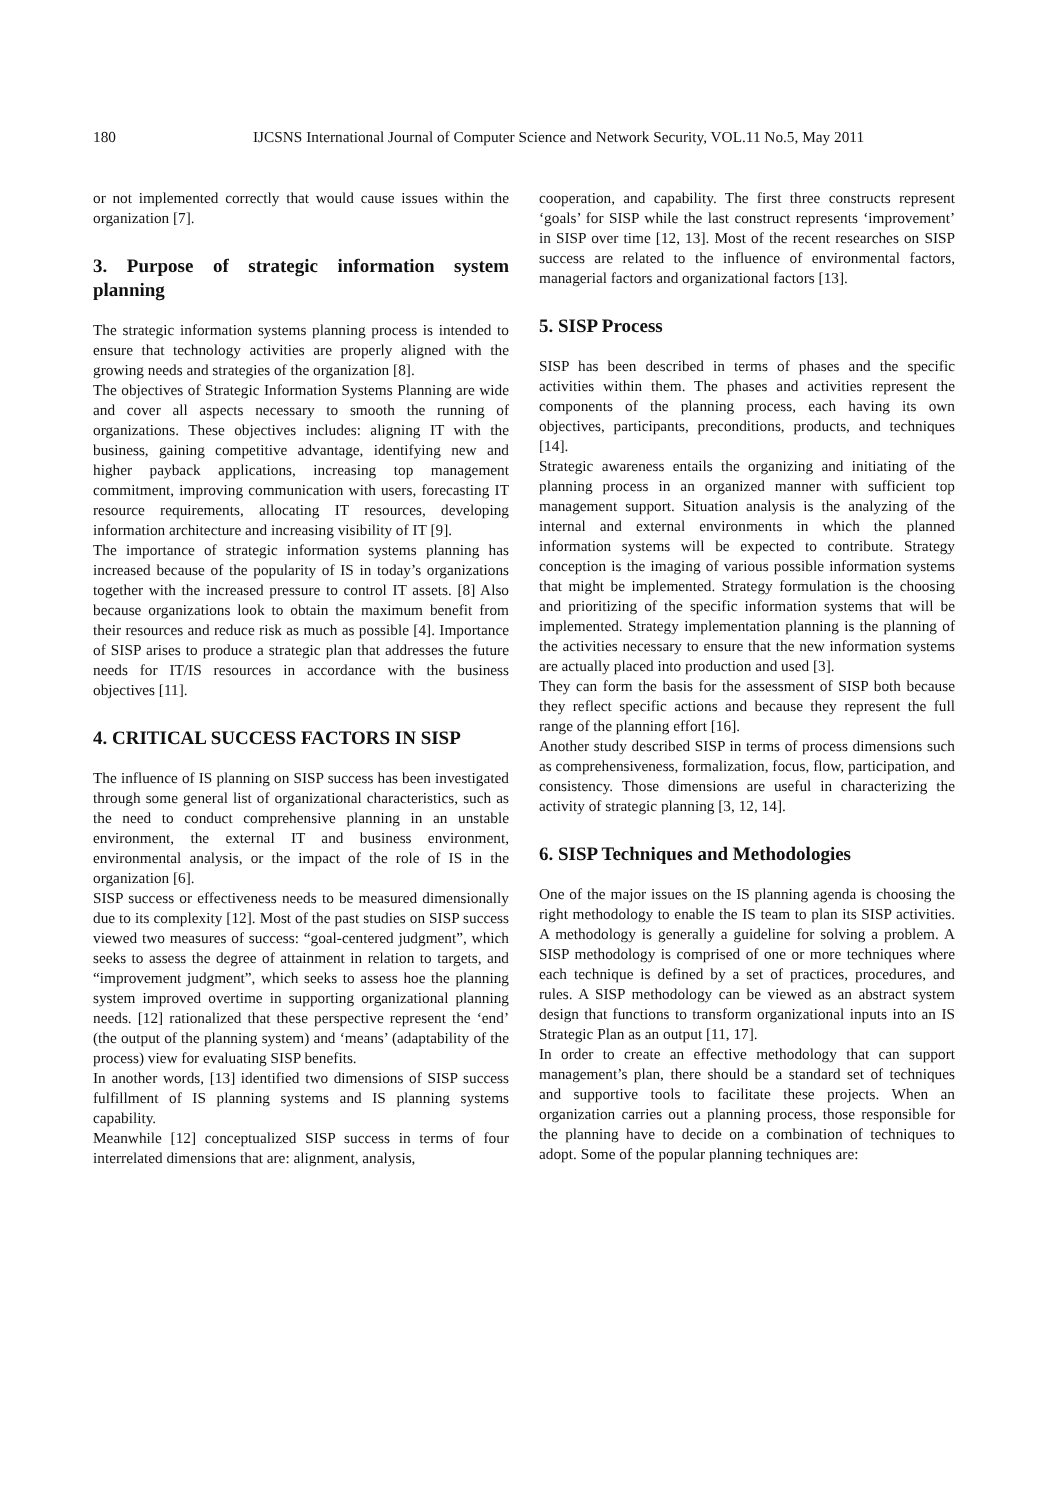180 IJCSNS International Journal of Computer Science and Network Security, VOL.11 No.5, May 2011
or not implemented correctly that would cause issues within the organization [7].
3. Purpose of strategic information system planning
The strategic information systems planning process is intended to ensure that technology activities are properly aligned with the growing needs and strategies of the organization [8].
The objectives of Strategic Information Systems Planning are wide and cover all aspects necessary to smooth the running of organizations. These objectives includes: aligning IT with the business, gaining competitive advantage, identifying new and higher payback applications, increasing top management commitment, improving communication with users, forecasting IT resource requirements, allocating IT resources, developing information architecture and increasing visibility of IT [9].
The importance of strategic information systems planning has increased because of the popularity of IS in today’s organizations together with the increased pressure to control IT assets. [8] Also because organizations look to obtain the maximum benefit from their resources and reduce risk as much as possible [4]. Importance of SISP arises to produce a strategic plan that addresses the future needs for IT/IS resources in accordance with the business objectives [11].
4. CRITICAL SUCCESS FACTORS IN SISP
The influence of IS planning on SISP success has been investigated through some general list of organizational characteristics, such as the need to conduct comprehensive planning in an unstable environment, the external IT and business environment, environmental analysis, or the impact of the role of IS in the organization [6].
SISP success or effectiveness needs to be measured dimensionally due to its complexity [12]. Most of the past studies on SISP success viewed two measures of success: “goal-centered judgment”, which seeks to assess the degree of attainment in relation to targets, and “improvement judgment”, which seeks to assess hoe the planning system improved overtime in supporting organizational planning needs. [12] rationalized that these perspective represent the ‘end’ (the output of the planning system) and ‘means’ (adaptability of the process) view for evaluating SISP benefits.
In another words, [13] identified two dimensions of SISP success fulfillment of IS planning systems and IS planning systems capability.
Meanwhile [12] conceptualized SISP success in terms of four interrelated dimensions that are: alignment, analysis,
cooperation, and capability. The first three constructs represent ‘goals’ for SISP while the last construct represents ‘improvement’ in SISP over time [12, 13]. Most of the recent researches on SISP success are related to the influence of environmental factors, managerial factors and organizational factors [13].
5. SISP Process
SISP has been described in terms of phases and the specific activities within them. The phases and activities represent the components of the planning process, each having its own objectives, participants, preconditions, products, and techniques [14].
Strategic awareness entails the organizing and initiating of the planning process in an organized manner with sufficient top management support. Situation analysis is the analyzing of the internal and external environments in which the planned information systems will be expected to contribute. Strategy conception is the imaging of various possible information systems that might be implemented. Strategy formulation is the choosing and prioritizing of the specific information systems that will be implemented. Strategy implementation planning is the planning of the activities necessary to ensure that the new information systems are actually placed into production and used [3].
They can form the basis for the assessment of SISP both because they reflect specific actions and because they represent the full range of the planning effort [16].
Another study described SISP in terms of process dimensions such as comprehensiveness, formalization, focus, flow, participation, and consistency. Those dimensions are useful in characterizing the activity of strategic planning [3, 12, 14].
6. SISP Techniques and Methodologies
One of the major issues on the IS planning agenda is choosing the right methodology to enable the IS team to plan its SISP activities. A methodology is generally a guideline for solving a problem. A SISP methodology is comprised of one or more techniques where each technique is defined by a set of practices, procedures, and rules. A SISP methodology can be viewed as an abstract system design that functions to transform organizational inputs into an IS Strategic Plan as an output [11, 17].
In order to create an effective methodology that can support management’s plan, there should be a standard set of techniques and supportive tools to facilitate these projects. When an organization carries out a planning process, those responsible for the planning have to decide on a combination of techniques to adopt. Some of the popular planning techniques are: